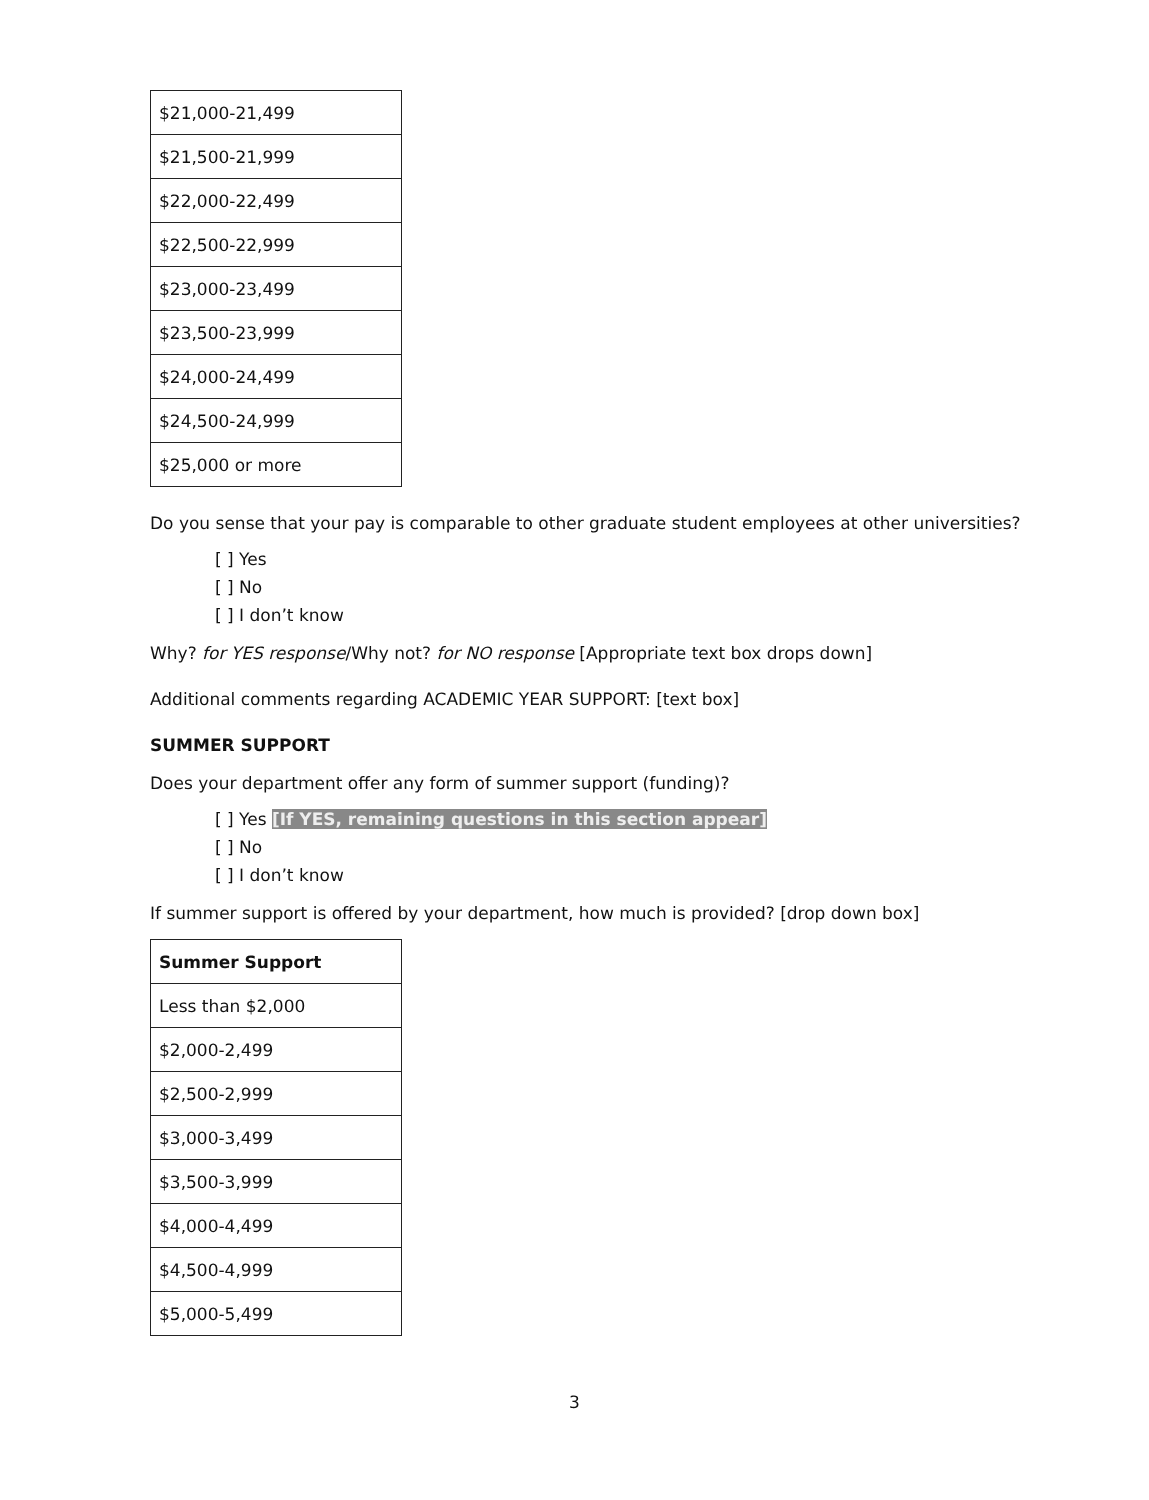| $21,000-21,499 |
| $21,500-21,999 |
| $22,000-22,499 |
| $22,500-22,999 |
| $23,000-23,499 |
| $23,500-23,999 |
| $24,000-24,499 |
| $24,500-24,999 |
| $25,000 or more |
Do you sense that your pay is comparable to other graduate student employees at other universities?
[ ] Yes
[ ] No
[ ] I don’t know
Why? for YES response/Why not? for NO response [Appropriate text box drops down]
Additional comments regarding ACADEMIC YEAR SUPPORT: [text box]
SUMMER SUPPORT
Does your department offer any form of summer support (funding)?
[ ] Yes [If YES, remaining questions in this section appear]
[ ] No
[ ] I don’t know
If summer support is offered by your department, how much is provided? [drop down box]
| Summer Support |
| --- |
| Less than $2,000 |
| $2,000-2,499 |
| $2,500-2,999 |
| $3,000-3,499 |
| $3,500-3,999 |
| $4,000-4,499 |
| $4,500-4,999 |
| $5,000-5,499 |
3